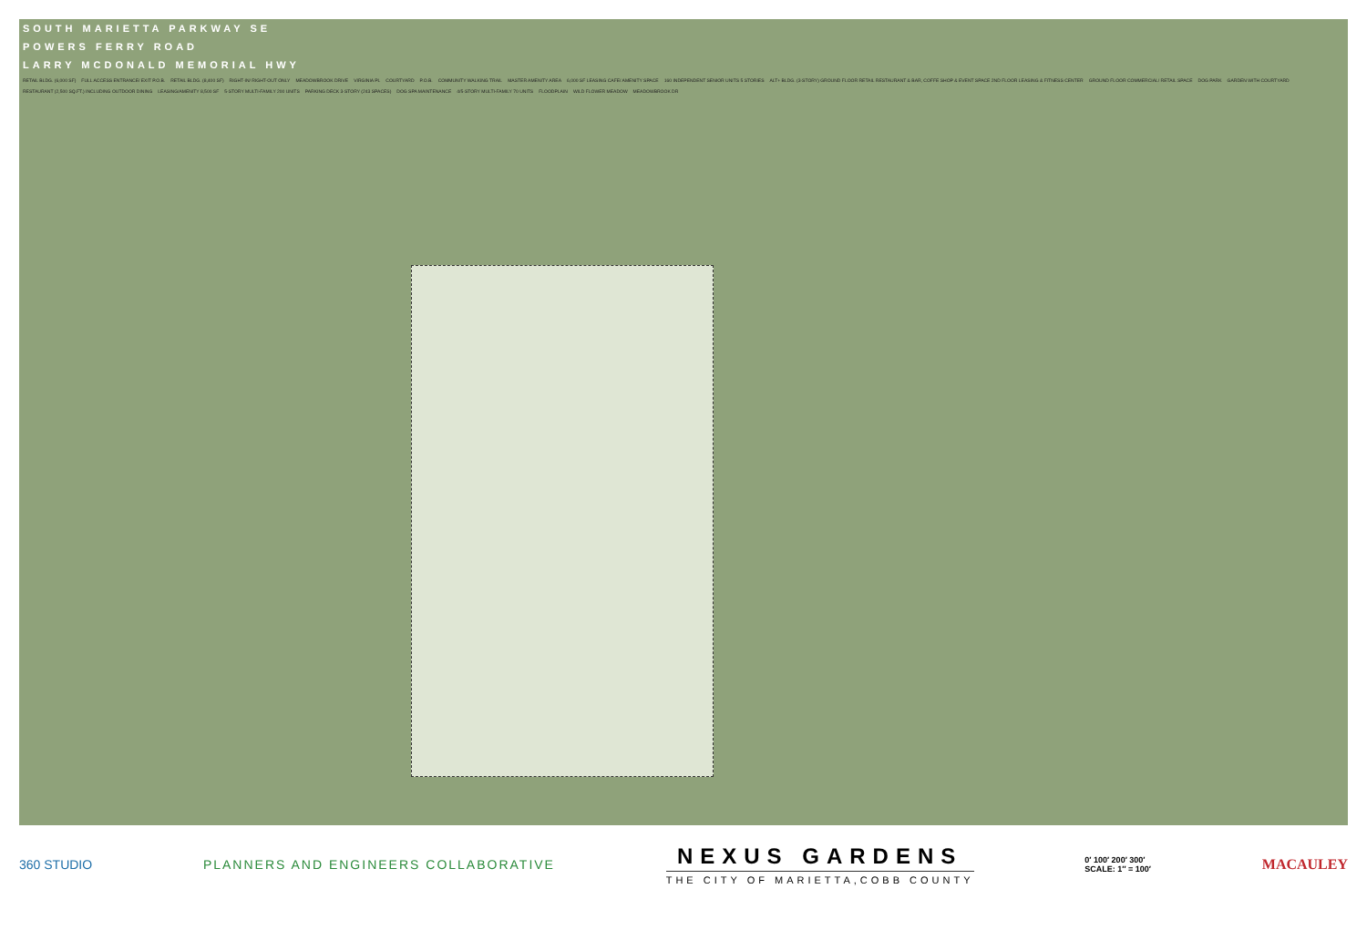SOUTH MARIETTA PARKWAY SE
POWERS FERRY ROAD
LARRY MCDONALD MEMORIAL HWY
RETAIL BLDG. (6,000 SF) FULL ACCESS ENTRANCE/ EXIT P.O.B. RETAIL BLDG. (8,400 SF) RIGHT-IN/ RIGHT-OUT ONLY MEADOWBROOK DRIVE VIRGINIA PL COURTYARD P.O.B. COMMUNITY WALKING TRAIL MASTER AMENITY AREA 6,000 SF LEASING CAFE/ AMENITY SPACE 160 INDEPENDENT SENIOR UNITS 5 STORIES ALT+ BLDG. (3-STORY) GROUND FLOOR RETAIL RESTAURANT & BAR, COFFE SHOP & EVENT SPACE 2ND FLOOR LEASING & FITNESS CENTER GROUND FLOOR COMMERCIAL/ RETAIL SPACE DOG PARK GARDEN WITH COURTYARD RESTAURANT (2,500 SQ.FT.) INCLUDING OUTDOOR DINING LEASING/AMENITY 8,500 SF 5-STORY MULTI-FAMILY 200 UNITS PARKING DECK 3-STORY (243 SPACES) DOG SPA MAINTENANCE 4/5-STORY MULTI-FAMILY 70 UNITS FLOODPLAIN WILD FLOWER MEADOW MEADOWBROOK DR
360 STUDIO
PLANNERS AND ENGINEERS COLLABORATIVE
NEXUS GARDENS
THE CITY OF MARIETTA,COBB COUNTY
0′ 100′ 200′ 300′
SCALE: 1″ = 100′
MACAULEY